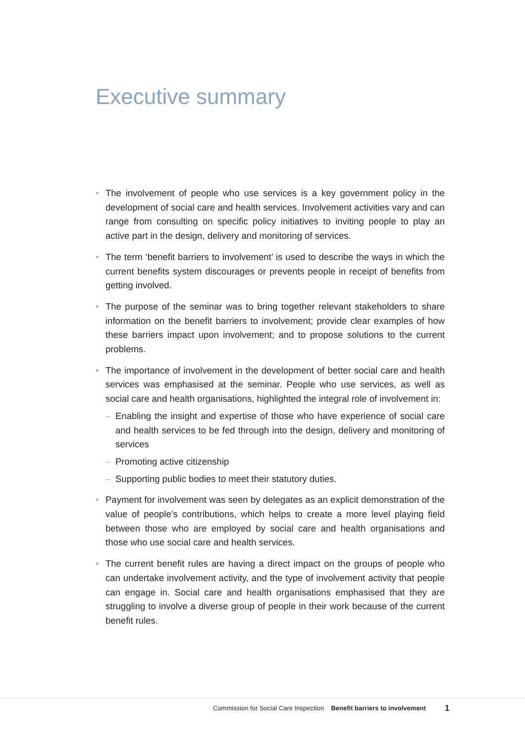Executive summary
• The involvement of people who use services is a key government policy in the development of social care and health services. Involvement activities vary and can range from consulting on specific policy initiatives to inviting people to play an active part in the design, delivery and monitoring of services.
• The term ‘benefit barriers to involvement’ is used to describe the ways in which the current benefits system discourages or prevents people in receipt of benefits from getting involved.
• The purpose of the seminar was to bring together relevant stakeholders to share information on the benefit barriers to involvement; provide clear examples of how these barriers impact upon involvement; and to propose solutions to the current problems.
• The importance of involvement in the development of better social care and health services was emphasised at the seminar. People who use services, as well as social care and health organisations, highlighted the integral role of involvement in:
– Enabling the insight and expertise of those who have experience of social care and health services to be fed through into the design, delivery and monitoring of services
– Promoting active citizenship
– Supporting public bodies to meet their statutory duties.
• Payment for involvement was seen by delegates as an explicit demonstration of the value of people’s contributions, which helps to create a more level playing field between those who are employed by social care and health organisations and those who use social care and health services.
• The current benefit rules are having a direct impact on the groups of people who can undertake involvement activity, and the type of involvement activity that people can engage in. Social care and health organisations emphasised that they are struggling to involve a diverse group of people in their work because of the current benefit rules.
Commission for Social Care Inspection Benefit barriers to involvement
1